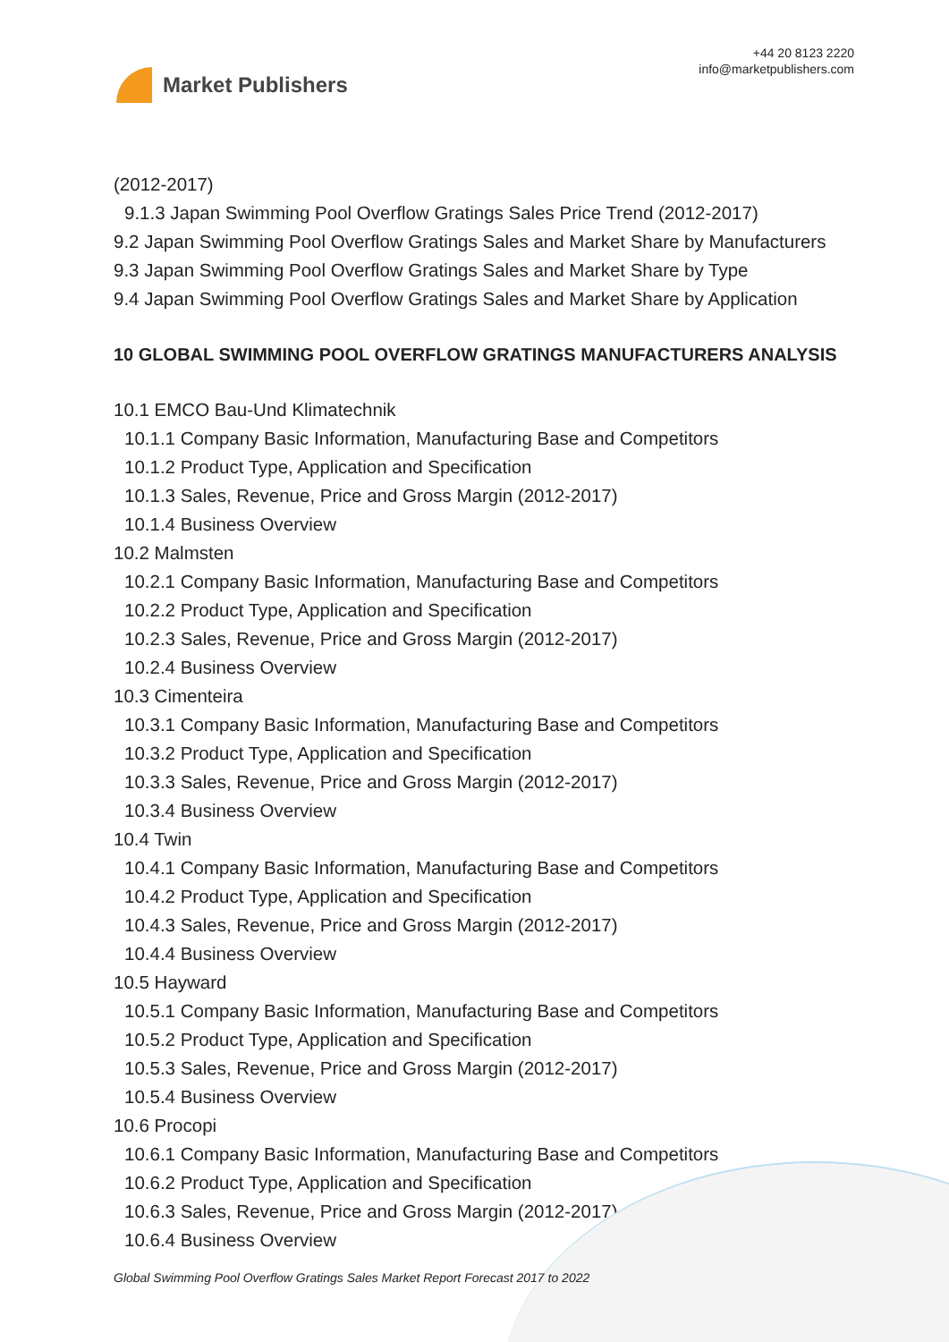Market Publishers
+44 20 8123 2220
info@marketpublishers.com
(2012-2017)
9.1.3 Japan Swimming Pool Overflow Gratings Sales Price Trend (2012-2017)
9.2 Japan Swimming Pool Overflow Gratings Sales and Market Share by Manufacturers
9.3 Japan Swimming Pool Overflow Gratings Sales and Market Share by Type
9.4 Japan Swimming Pool Overflow Gratings Sales and Market Share by Application
10 GLOBAL SWIMMING POOL OVERFLOW GRATINGS MANUFACTURERS ANALYSIS
10.1 EMCO Bau-Und Klimatechnik
10.1.1 Company Basic Information, Manufacturing Base and Competitors
10.1.2 Product Type, Application and Specification
10.1.3 Sales, Revenue, Price and Gross Margin (2012-2017)
10.1.4 Business Overview
10.2 Malmsten
10.2.1 Company Basic Information, Manufacturing Base and Competitors
10.2.2 Product Type, Application and Specification
10.2.3 Sales, Revenue, Price and Gross Margin (2012-2017)
10.2.4 Business Overview
10.3 Cimenteira
10.3.1 Company Basic Information, Manufacturing Base and Competitors
10.3.2 Product Type, Application and Specification
10.3.3 Sales, Revenue, Price and Gross Margin (2012-2017)
10.3.4 Business Overview
10.4 Twin
10.4.1 Company Basic Information, Manufacturing Base and Competitors
10.4.2 Product Type, Application and Specification
10.4.3 Sales, Revenue, Price and Gross Margin (2012-2017)
10.4.4 Business Overview
10.5 Hayward
10.5.1 Company Basic Information, Manufacturing Base and Competitors
10.5.2 Product Type, Application and Specification
10.5.3 Sales, Revenue, Price and Gross Margin (2012-2017)
10.5.4 Business Overview
10.6 Procopi
10.6.1 Company Basic Information, Manufacturing Base and Competitors
10.6.2 Product Type, Application and Specification
10.6.3 Sales, Revenue, Price and Gross Margin (2012-2017)
10.6.4 Business Overview
Global Swimming Pool Overflow Gratings Sales Market Report Forecast 2017 to 2022